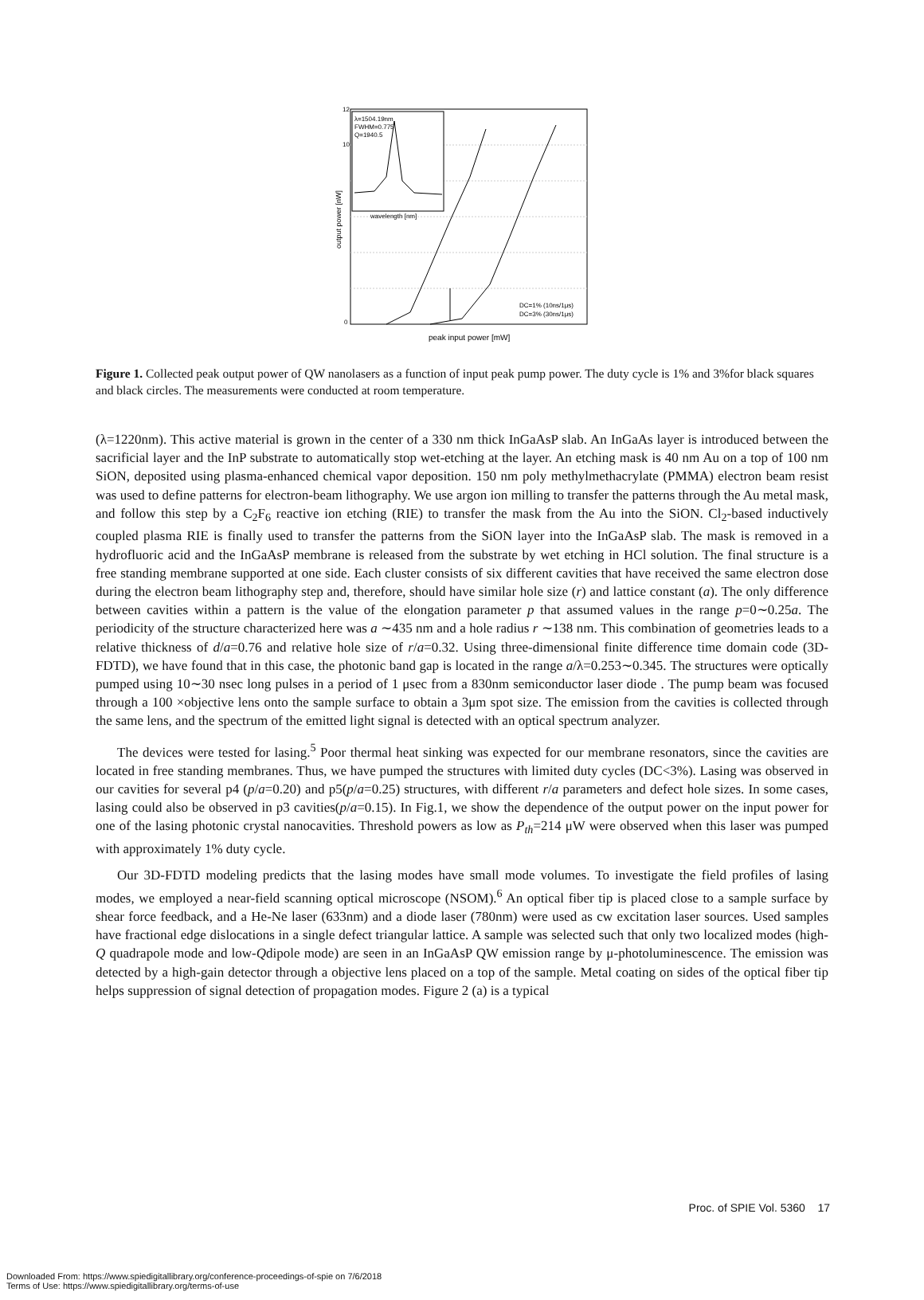λ=1504.19nm
FWHM=0.775
Q=1940.5
wavelength [nm]
12
10
0
peak input power [mW]
output power [nW]
DC=1% (10ns/1μs)
DC=3% (30ns/1μs)
Figure 1. Collected peak output power of QW nanolasers as a function of input peak pump power. The duty cycle is 1% and 3%for black squares and black circles. The measurements were conducted at room temperature.
(λ=1220nm). This active material is grown in the center of a 330 nm thick InGaAsP slab. An InGaAs layer is introduced between the sacrificial layer and the InP substrate to automatically stop wet-etching at the layer. An etching mask is 40 nm Au on a top of 100 nm SiON, deposited using plasma-enhanced chemical vapor deposition. 150 nm poly methylmethacrylate (PMMA) electron beam resist was used to define patterns for electron-beam lithography. We use argon ion milling to transfer the patterns through the Au metal mask, and follow this step by a C<sub>2</sub>F<sub>6</sub> reactive ion etching (RIE) to transfer the mask from the Au into the SiON. Cl<sub>2</sub>-based inductively coupled plasma RIE is finally used to transfer the patterns from the SiON layer into the InGaAsP slab. The mask is removed in a hydrofluoric acid and the InGaAsP membrane is released from the substrate by wet etching in HCl solution. The final structure is a free standing membrane supported at one side. Each cluster consists of six different cavities that have received the same electron dose during the electron beam lithography step and, therefore, should have similar hole size (r) and lattice constant (a). The only difference between cavities within a pattern is the value of the elongation parameter p that assumed values in the range p=0∼0.25a. The periodicity of the structure characterized here was a ∼435 nm and a hole radius r ∼138 nm. This combination of geometries leads to a relative thickness of d/a=0.76 and relative hole size of r/a=0.32. Using three-dimensional finite difference time domain code (3D-FDTD), we have found that in this case, the photonic band gap is located in the range a/λ=0.253∼0.345. The structures were optically pumped using 10∼30 nsec long pulses in a period of 1 μsec from a 830nm semiconductor laser diode . The pump beam was focused through a 100 ×objective lens onto the sample surface to obtain a 3μm spot size. The emission from the cavities is collected through the same lens, and the spectrum of the emitted light signal is detected with an optical spectrum analyzer.
The devices were tested for lasing.<sup>5</sup> Poor thermal heat sinking was expected for our membrane resonators, since the cavities are located in free standing membranes. Thus, we have pumped the structures with limited duty cycles (DC<3%). Lasing was observed in our cavities for several p4 (p/a=0.20) and p5(p/a=0.25) structures, with different r/a parameters and defect hole sizes. In some cases, lasing could also be observed in p3 cavities(p/a=0.15). In Fig.1, we show the dependence of the output power on the input power for one of the lasing photonic crystal nanocavities. Threshold powers as low as P<sub>th</sub>=214 μW were observed when this laser was pumped with approximately 1% duty cycle.
Our 3D-FDTD modeling predicts that the lasing modes have small mode volumes. To investigate the field profiles of lasing modes, we employed a near-field scanning optical microscope (NSOM).<sup>6</sup> An optical fiber tip is placed close to a sample surface by shear force feedback, and a He-Ne laser (633nm) and a diode laser (780nm) were used as cw excitation laser sources. Used samples have fractional edge dislocations in a single defect triangular lattice. A sample was selected such that only two localized modes (high-Q quadrapole mode and low-Qdipole mode) are seen in an InGaAsP QW emission range by μ-photoluminescence. The emission was detected by a high-gain detector through a objective lens placed on a top of the sample. Metal coating on sides of the optical fiber tip helps suppression of signal detection of propagation modes. Figure 2 (a) is a typical
Proc. of SPIE Vol. 5360 17
Downloaded From: https://www.spiedigitallibrary.org/conference-proceedings-of-spie on 7/6/2018
Terms of Use: https://www.spiedigitallibrary.org/terms-of-use